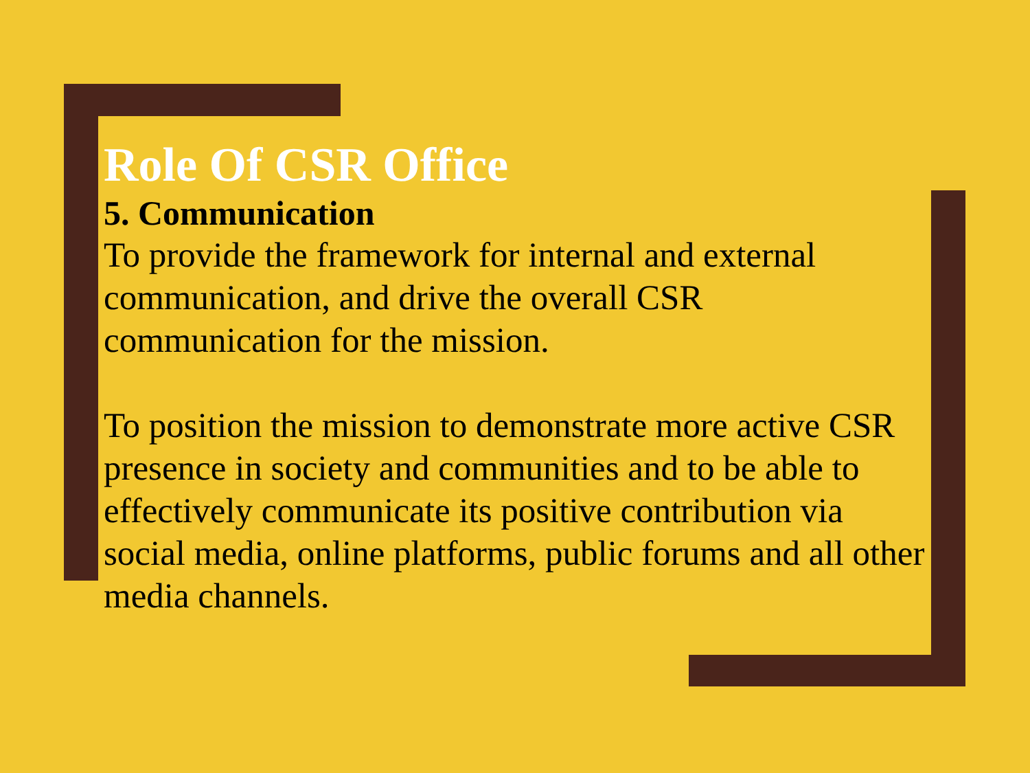Role Of CSR Office
5. Communication
To provide the framework for internal and external communication, and drive the overall CSR communication for the mission.
To position the mission to demonstrate more active CSR presence in society and communities and to be able to effectively communicate its positive contribution via social media, online platforms, public forums and all other media channels.